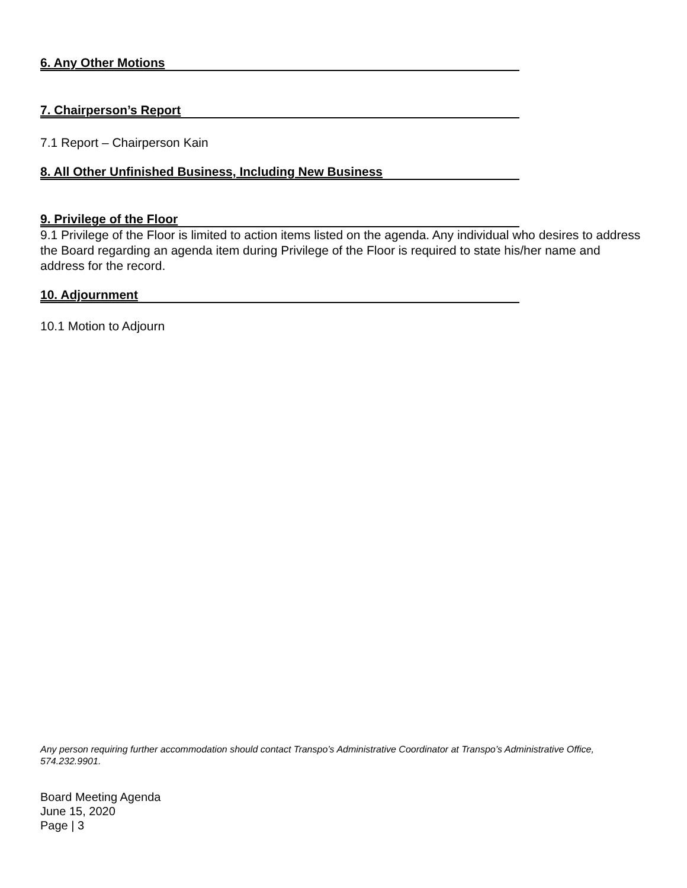6. Any Other Motions
7. Chairperson’s Report
7.1 Report – Chairperson Kain
8. All Other Unfinished Business, Including New Business
9. Privilege of the Floor
9.1 Privilege of the Floor is limited to action items listed on the agenda. Any individual who desires to address the Board regarding an agenda item during Privilege of the Floor is required to state his/her name and address for the record.
10. Adjournment
10.1 Motion to Adjourn
Any person requiring further accommodation should contact Transpo’s Administrative Coordinator at Transpo’s Administrative Office, 574.232.9901.
Board Meeting Agenda
June 15, 2020
Page | 3